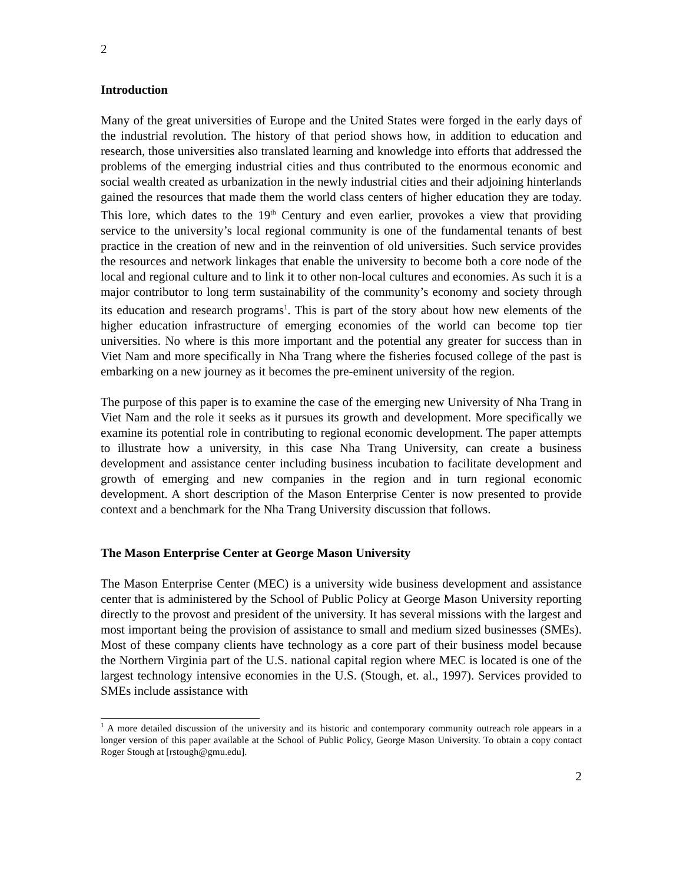2
Introduction
Many of the great universities of Europe and the United States were forged in the early days of the industrial revolution. The history of that period shows how, in addition to education and research, those universities also translated learning and knowledge into efforts that addressed the problems of the emerging industrial cities and thus contributed to the enormous economic and social wealth created as urbanization in the newly industrial cities and their adjoining hinterlands gained the resources that made them the world class centers of higher education they are today. This lore, which dates to the 19<sup>th</sup> Century and even earlier, provokes a view that providing service to the university’s local regional community is one of the fundamental tenants of best practice in the creation of new and in the reinvention of old universities. Such service provides the resources and network linkages that enable the university to become both a core node of the local and regional culture and to link it to other non-local cultures and economies. As such it is a major contributor to long term sustainability of the community’s economy and society through its education and research programs<sup>1</sup>. This is part of the story about how new elements of the higher education infrastructure of emerging economies of the world can become top tier universities. No where is this more important and the potential any greater for success than in Viet Nam and more specifically in Nha Trang where the fisheries focused college of the past is embarking on a new journey as it becomes the pre-eminent university of the region.
The purpose of this paper is to examine the case of the emerging new University of Nha Trang in Viet Nam and the role it seeks as it pursues its growth and development. More specifically we examine its potential role in contributing to regional economic development. The paper attempts to illustrate how a university, in this case Nha Trang University, can create a business development and assistance center including business incubation to facilitate development and growth of emerging and new companies in the region and in turn regional economic development. A short description of the Mason Enterprise Center is now presented to provide context and a benchmark for the Nha Trang University discussion that follows.
The Mason Enterprise Center at George Mason University
The Mason Enterprise Center (MEC) is a university wide business development and assistance center that is administered by the School of Public Policy at George Mason University reporting directly to the provost and president of the university. It has several missions with the largest and most important being the provision of assistance to small and medium sized businesses (SMEs). Most of these company clients have technology as a core part of their business model because the Northern Virginia part of the U.S. national capital region where MEC is located is one of the largest technology intensive economies in the U.S. (Stough, et. al., 1997). Services provided to SMEs include assistance with
<sup>1</sup> A more detailed discussion of the university and its historic and contemporary community outreach role appears in a longer version of this paper available at the School of Public Policy, George Mason University. To obtain a copy contact Roger Stough at [rstough@gmu.edu].
2